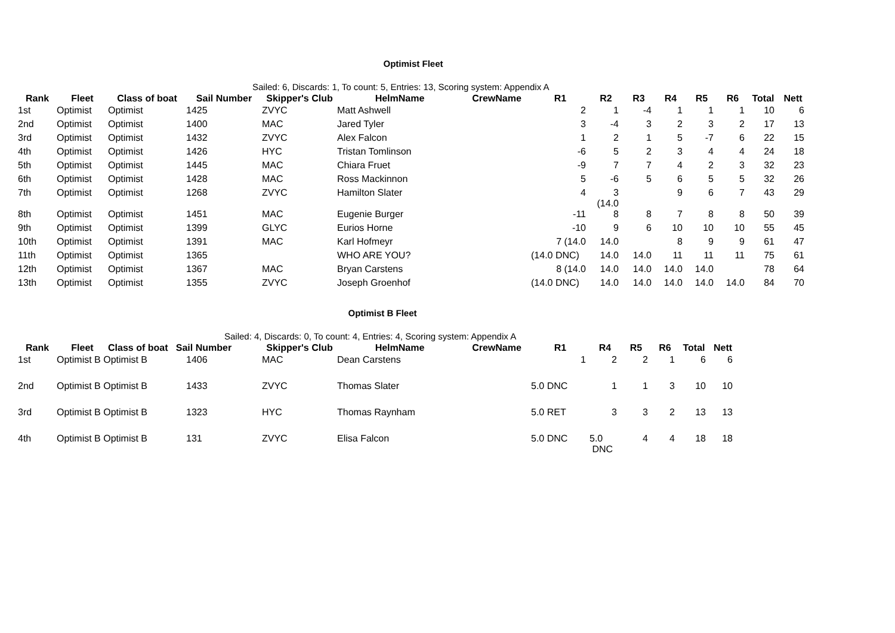Optimist Fleet
Sailed: 6, Discards: 1, To count: 5, Entries: 13, Scoring system: Appendix A
| Rank | Fleet | Class of boat | Sail Number | Skipper's Club | HelmName | CrewName | R1 | R2 | R3 | R4 | R5 | R6 | Total | Nett |
| --- | --- | --- | --- | --- | --- | --- | --- | --- | --- | --- | --- | --- | --- | --- |
| 1st | Optimist | Optimist | 1425 | ZVYC | Matt Ashwell | | 2 | 1 | -4 | 1 | 1 | 1 | 10 | 6 |
| 2nd | Optimist | Optimist | 1400 | MAC | Jared Tyler | | 3 | -4 | 3 | 2 | 3 | 2 | 17 | 13 |
| 3rd | Optimist | Optimist | 1432 | ZVYC | Alex Falcon | | 1 | 2 | 1 | 5 | -7 | 6 | 22 | 15 |
| 4th | Optimist | Optimist | 1426 | HYC | Tristan Tomlinson | | -6 | 5 | 2 | 3 | 4 | 4 | 24 | 18 |
| 5th | Optimist | Optimist | 1445 | MAC | Chiara Fruet | | -9 | 7 | 7 | 4 | 2 | 3 | 32 | 23 |
| 6th | Optimist | Optimist | 1428 | MAC | Ross Mackinnon | | 5 | -6 | 5 | 6 | 5 | 5 | 32 | 26 |
| 7th | Optimist | Optimist | 1268 | ZVYC | Hamilton Slater | | 4 | 3 (14.0 | | 9 | 6 | 7 | 43 | 29 |
| 8th | Optimist | Optimist | 1451 | MAC | Eugenie Burger | | -11 | 8 | 8 | 7 | 8 | 8 | 50 | 39 |
| 9th | Optimist | Optimist | 1399 | GLYC | Eurios Horne | | -10 | 9 | 6 | 10 | 10 | 10 | 55 | 45 |
| 10th | Optimist | Optimist | 1391 | MAC | Karl Hofmeyr | | 7 (14.0 | 14.0 | | 8 | 9 | 9 | 61 | 47 |
| 11th | Optimist | Optimist | 1365 | | WHO ARE YOU? | | (14.0 DNC) | 14.0 | 14.0 | 11 | 11 | 11 | 75 | 61 |
| 12th | Optimist | Optimist | 1367 | MAC | Bryan Carstens | | 8 (14.0 | 14.0 | 14.0 | 14.0 | 14.0 | | 78 | 64 |
| 13th | Optimist | Optimist | 1355 | ZVYC | Joseph Groenhof | | (14.0 DNC) | 14.0 | 14.0 | 14.0 | 14.0 | 14.0 | 84 | 70 |
Optimist B Fleet
Sailed: 4, Discards: 0, To count: 4, Entries: 4, Scoring system: Appendix A
| Rank | Fleet | Class of boat Sail Number | | Skipper's Club | HelmName | CrewName | R1 | R4 | R5 | R6 | Total | Nett |
| --- | --- | --- | --- | --- | --- | --- | --- | --- | --- | --- | --- | --- |
| 1st | Optimist B Optimist B | | 1406 | MAC | Dean Carstens | | 1 | 2 | 2 | 1 | 6 | 6 |
| 2nd | Optimist B Optimist B | | 1433 | ZVYC | Thomas Slater | | 5.0 DNC | 1 | 1 | 3 | 10 | 10 |
| 3rd | Optimist B Optimist B | | 1323 | HYC | Thomas Raynham | | 5.0 RET | 3 | 3 | 2 | 13 | 13 |
| 4th | Optimist B Optimist B | | 131 | ZVYC | Elisa Falcon | | 5.0 DNC | 5.0 DNC | 4 | 4 | 18 | 18 |